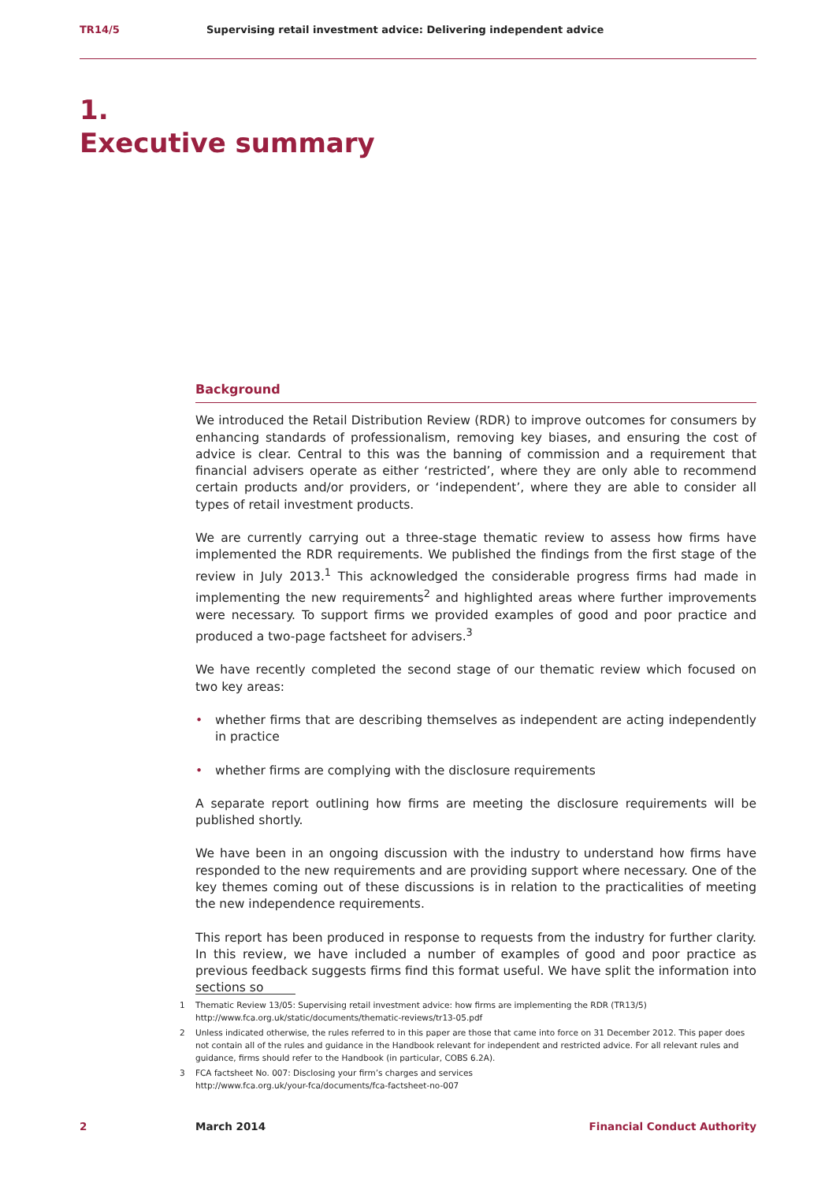TR14/5 Supervising retail investment advice: Delivering independent advice
1.
Executive summary
Background
We introduced the Retail Distribution Review (RDR) to improve outcomes for consumers by enhancing standards of professionalism, removing key biases, and ensuring the cost of advice is clear. Central to this was the banning of commission and a requirement that financial advisers operate as either ‘restricted’, where they are only able to recommend certain products and/or providers, or ‘independent’, where they are able to consider all types of retail investment products.
We are currently carrying out a three-stage thematic review to assess how firms have implemented the RDR requirements. We published the findings from the first stage of the review in July 2013.<sup>1</sup> This acknowledged the considerable progress firms had made in implementing the new requirements<sup>2</sup> and highlighted areas where further improvements were necessary. To support firms we provided examples of good and poor practice and produced a two-page factsheet for advisers.<sup>3</sup>
We have recently completed the second stage of our thematic review which focused on two key areas:
• whether firms that are describing themselves as independent are acting independently in practice
• whether firms are complying with the disclosure requirements
A separate report outlining how firms are meeting the disclosure requirements will be published shortly.
We have been in an ongoing discussion with the industry to understand how firms have responded to the new requirements and are providing support where necessary. One of the key themes coming out of these discussions is in relation to the practicalities of meeting the new independence requirements.
This report has been produced in response to requests from the industry for further clarity. In this review, we have included a number of examples of good and poor practice as previous feedback suggests firms find this format useful. We have split the information into sections so
1 Thematic Review 13/05: Supervising retail investment advice: how firms are implementing the RDR (TR13/5)
http://www.fca.org.uk/static/documents/thematic-reviews/tr13-05.pdf
2 Unless indicated otherwise, the rules referred to in this paper are those that came into force on 31 December 2012. This paper does not contain all of the rules and guidance in the Handbook relevant for independent and restricted advice. For all relevant rules and guidance, firms should refer to the Handbook (in particular, COBS 6.2A).
3 FCA factsheet No. 007: Disclosing your firm’s charges and services
http://www.fca.org.uk/your-fca/documents/fca-factsheet-no-007
2 March 2014 Financial Conduct Authority